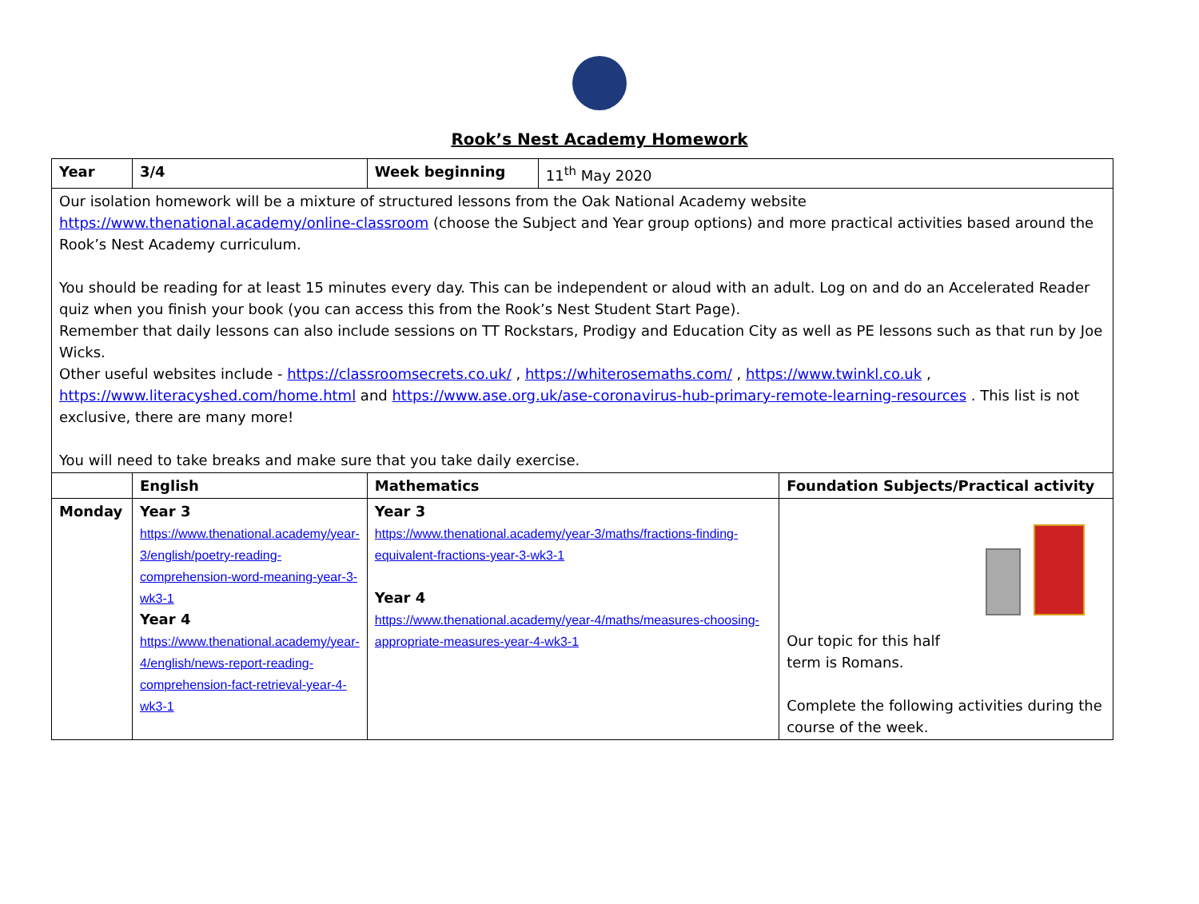Rook’s Nest Academy Homework
| Year | 3/4 | Week beginning | 11<sup>th</sup> May 2020 | |
| Our isolation homework will be a mixture of structured lessons from the Oak National Academy website https://www.thenational.academy/online-classroom (choose the Subject and Year group options) and more practical activities based around the Rook’s Nest Academy curriculum. You should be reading for at least 15 minutes every day. This can be independent or aloud with an adult. Log on and do an Accelerated Reader quiz when you finish your book (you can access this from the Rook’s Nest Student Start Page). Remember that daily lessons can also include sessions on TT Rockstars, Prodigy and Education City as well as PE lessons such as that run by Joe Wicks. Other useful websites include - https://classroomsecrets.co.uk/ , https://whiterosemaths.com/ , https://www.twinkl.co.uk , https://www.literacyshed.com/home.html and https://www.ase.org.uk/ase-coronavirus-hub-primary-remote-learning-resources . This list is not exclusive, there are many more! You will need to take breaks and make sure that you take daily exercise. | | | | |
| | English | Mathematics | | Foundation Subjects/Practical activity |
| Monday | Year 3 https://www.thenational.academy/year-3/english/poetry-reading-comprehension-word-meaning-year-3-wk3-1 Year 4 https://www.thenational.academy/year-4/english/news-report-reading-comprehension-fact-retrieval-year-4-wk3-1 | Year 3 https://www.thenational.academy/year-3/maths/fractions-finding-equivalent-fractions-year-3-wk3-1 Year 4 https://www.thenational.academy/year-4/maths/measures-choosing-appropriate-measures-year-4-wk3-1 | | Our topic for this half term is Romans. Complete the following activities during the course of the week. |